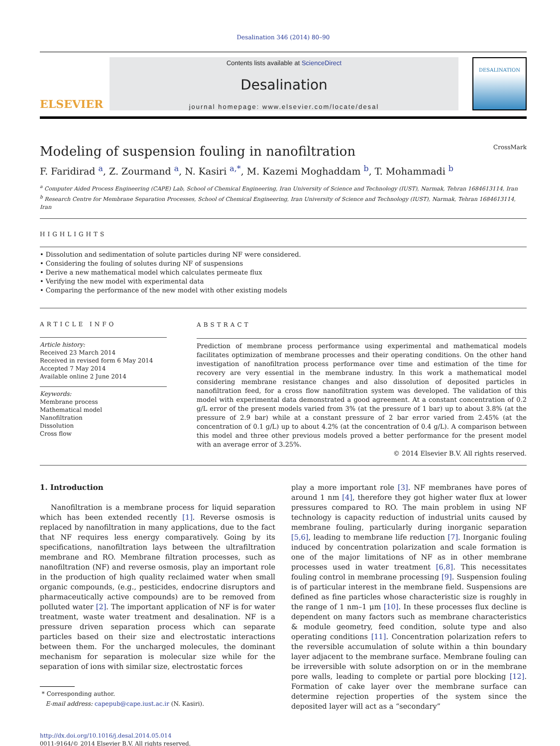Desalination 346 (2014) 80–90
ELSEVIER
Contents lists available at ScienceDirect
Desalination
journal homepage: www.elsevier.com/locate/desal
DESALINATION
Modeling of suspension fouling in nanofiltration CrossMark
F. Faridirad <sup>a</sup>, Z. Zourmand <sup>a</sup>, N. Kasiri <sup>a,*</sup>, M. Kazemi Moghaddam <sup>b</sup>, T. Mohammadi <sup>b</sup>
<sup>a</sup> Computer Aided Process Engineering (CAPE) Lab, School of Chemical Engineering, Iran University of Science and Technology (IUST), Narmak, Tehran 1684613114, Iran
<sup>b</sup> Research Centre for Membrane Separation Processes, School of Chemical Engineering, Iran University of Science and Technology (IUST), Narmak, Tehran 1684613114, Iran
HIGHLIGHTS
• Dissolution and sedimentation of solute particles during NF were considered.
• Considering the fouling of solutes during NF of suspensions
• Derive a new mathematical model which calculates permeate flux
• Verifying the new model with experimental data
• Comparing the performance of the new model with other existing models
ARTICLE INFO
Article history:
Received 23 March 2014
Received in revised form 6 May 2014
Accepted 7 May 2014
Available online 2 June 2014
Keywords:
Membrane process
Mathematical model
Nanofiltration
Dissolution
Cross flow
ABSTRACT
Prediction of membrane process performance using experimental and mathematical models facilitates optimization of membrane processes and their operating conditions. On the other hand investigation of nanofiltration process performance over time and estimation of the time for recovery are very essential in the membrane industry. In this work a mathematical model considering membrane resistance changes and also dissolution of deposited particles in nanofiltration feed, for a cross flow nanofiltration system was developed. The validation of this model with experimental data demonstrated a good agreement. At a constant concentration of 0.2 g/L error of the present models varied from 3% (at the pressure of 1 bar) up to about 3.8% (at the pressure of 2.9 bar) while at a constant pressure of 2 bar error varied from 2.45% (at the concentration of 0.1 g/L) up to about 4.2% (at the concentration of 0.4 g/L). A comparison between this model and three other previous models proved a better performance for the present model with an average error of 3.25%.
© 2014 Elsevier B.V. All rights reserved.
1. Introduction
Nanofiltration is a membrane process for liquid separation which has been extended recently [1]. Reverse osmosis is replaced by nanofiltration in many applications, due to the fact that NF requires less energy comparatively. Going by its specifications, nanofiltration lays between the ultrafiltration membrane and RO. Membrane filtration processes, such as nanofiltration (NF) and reverse osmosis, play an important role in the production of high quality reclaimed water when small organic compounds, (e.g., pesticides, endocrine disruptors and pharmaceutically active compounds) are to be removed from polluted water [2]. The important application of NF is for water treatment, waste water treatment and desalination. NF is a pressure driven separation process which can separate particles based on their size and electrostatic interactions between them. For the uncharged molecules, the dominant mechanism for separation is molecular size while for the separation of ions with similar size, electrostatic forces
* Corresponding author.
E-mail address: capepub@cape.iust.ac.ir (N. Kasiri).
http://dx.doi.org/10.1016/j.desal.2014.05.014
0011-9164/© 2014 Elsevier B.V. All rights reserved.
play a more important role [3]. NF membranes have pores of around 1 nm [4], therefore they got higher water flux at lower pressures compared to RO. The main problem in using NF technology is capacity reduction of industrial units caused by membrane fouling, particularly during inorganic separation [5,6], leading to membrane life reduction [7]. Inorganic fouling induced by concentration polarization and scale formation is one of the major limitations of NF as in other membrane processes used in water treatment [6,8]. This necessitates fouling control in membrane processing [9]. Suspension fouling is of particular interest in the membrane field. Suspensions are defined as fine particles whose characteristic size is roughly in the range of 1 nm–1 μm [10]. In these processes flux decline is dependent on many factors such as membrane characteristics & module geometry, feed condition, solute type and also operating conditions [11]. Concentration polarization refers to the reversible accumulation of solute within a thin boundary layer adjacent to the membrane surface. Membrane fouling can be irreversible with solute adsorption on or in the membrane pore walls, leading to complete or partial pore blocking [12]. Formation of cake layer over the membrane surface can determine rejection properties of the system since the deposited layer will act as a “secondary”